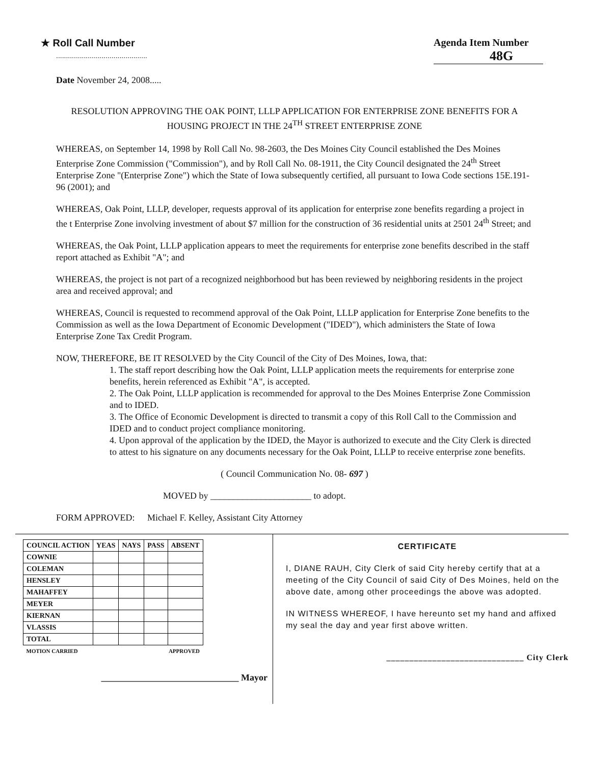★ Roll Call Number
..............................................
Agenda Item Number
48G
Date November 24, 2008.....
RESOLUTION APPROVING THE OAK POINT, LLLP APPLICATION FOR ENTERPRISE ZONE BENEFITS FOR A HOUSING PROJECT IN THE 24<sup>TH</sup> STREET ENTERPRISE ZONE
WHEREAS, on September 14, 1998 by Roll Call No. 98-2603, the Des Moines City Council established the Des Moines Enterprise Zone Commission ("Commission"), and by Roll Call No. 08-1911, the City Council designated the 24<sup>th</sup> Street Enterprise Zone "(Enterprise Zone") which the State of Iowa subsequently certified, all pursuant to Iowa Code sections 15E.191-96 (2001); and
WHEREAS, Oak Point, LLLP, developer, requests approval of its application for enterprise zone benefits regarding a project in the t Enterprise Zone involving investment of about $7 million for the construction of 36 residential units at 2501 24<sup>th</sup> Street; and
WHEREAS, the Oak Point, LLLP application appears to meet the requirements for enterprise zone benefits described in the staff report attached as Exhibit "A"; and
WHEREAS, the project is not part of a recognized neighborhood but has been reviewed by neighboring residents in the project area and received approval; and
WHEREAS, Council is requested to recommend approval of the Oak Point, LLLP application for Enterprise Zone benefits to the Commission as well as the Iowa Department of Economic Development ("IDED"), which administers the State of Iowa Enterprise Zone Tax Credit Program.
NOW, THEREFORE, BE IT RESOLVED by the City Council of the City of Des Moines, Iowa, that:
1. The staff report describing how the Oak Point, LLLP application meets the requirements for enterprise zone benefits, herein referenced as Exhibit "A", is accepted.
2. The Oak Point, LLLP application is recommended for approval to the Des Moines Enterprise Zone Commission and to IDED.
3. The Office of Economic Development is directed to transmit a copy of this Roll Call to the Commission and IDED and to conduct project compliance monitoring.
4. Upon approval of the application by the IDED, the Mayor is authorized to execute and the City Clerk is directed to attest to his signature on any documents necessary for the Oak Point, LLLP to receive enterprise zone benefits.
( Council Communication No. 08- 697 )
MOVED by ______________________ to adopt.
FORM APPROVED: Michael F. Kelley, Assistant City Attorney
| COUNCIL ACTION | YEAS | NAYS | PASS | ABSENT |
| --- | --- | --- | --- | --- |
| COWNIE | | | | |
| COLEMAN | | | | |
| HENSLEY | | | | |
| MAHAFFEY | | | | |
| MEYER | | | | |
| KIERNAN | | | | |
| VLASSIS | | | | |
| TOTAL | | | | |
| MOTION CARRIED | | | APPROVED | |
______________________________ Mayor
CERTIFICATE
I, DIANE RAUH, City Clerk of said City hereby certify that at a meeting of the City Council of said City of Des Moines, held on the above date, among other proceedings the above was adopted.
IN WITNESS WHEREOF, I have hereunto set my hand and affixed my seal the day and year first above written.
______________________________ City Clerk